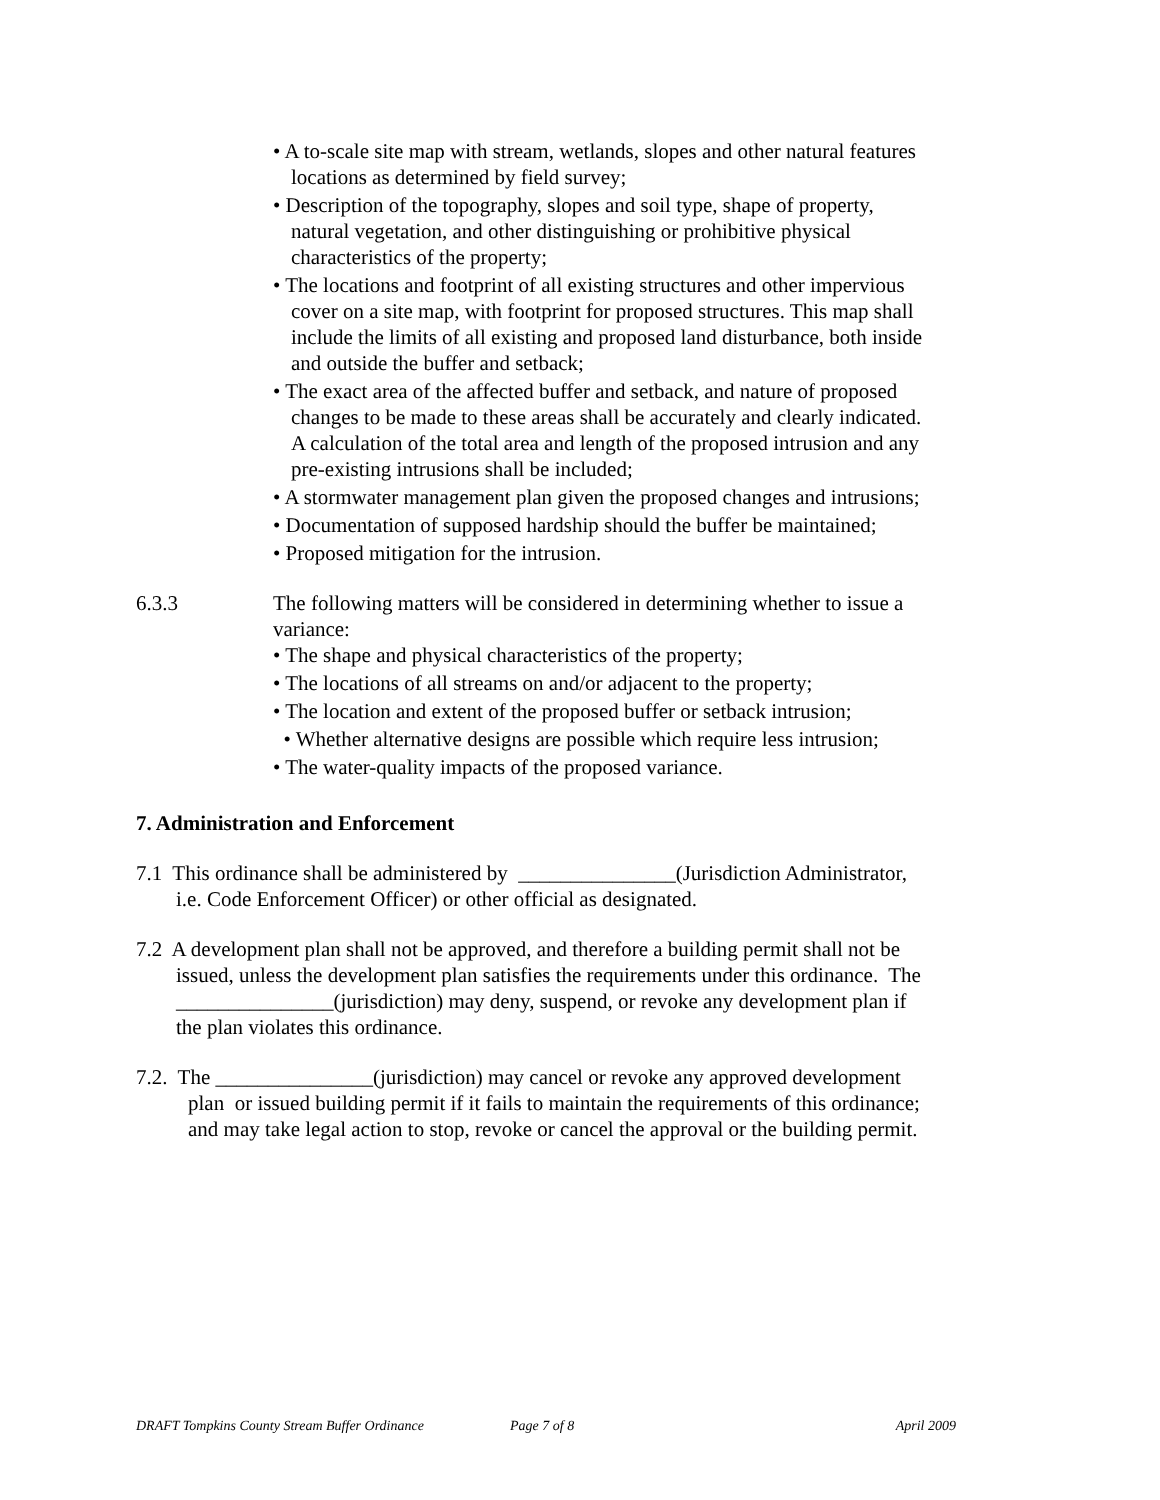• A to-scale site map with stream, wetlands, slopes and other natural features locations as determined by field survey;
• Description of the topography, slopes and soil type, shape of property, natural vegetation, and other distinguishing or prohibitive physical characteristics of the property;
• The locations and footprint of all existing structures and other impervious cover on a site map, with footprint for proposed structures. This map shall include the limits of all existing and proposed land disturbance, both inside and outside the buffer and setback;
• The exact area of the affected buffer and setback, and nature of proposed changes to be made to these areas shall be accurately and clearly indicated. A calculation of the total area and length of the proposed intrusion and any pre-existing intrusions shall be included;
• A stormwater management plan given the proposed changes and intrusions;
• Documentation of supposed hardship should the buffer be maintained;
• Proposed mitigation for the intrusion.
6.3.3 The following matters will be considered in determining whether to issue a variance:
• The shape and physical characteristics of the property;
• The locations of all streams on and/or adjacent to the property;
• The location and extent of the proposed buffer or setback intrusion;
• Whether alternative designs are possible which require less intrusion;
• The water-quality impacts of the proposed variance.
7. Administration and Enforcement
7.1 This ordinance shall be administered by _______________(Jurisdiction Administrator, i.e. Code Enforcement Officer) or other official as designated.
7.2 A development plan shall not be approved, and therefore a building permit shall not be issued, unless the development plan satisfies the requirements under this ordinance. The _______________(jurisdiction) may deny, suspend, or revoke any development plan if the plan violates this ordinance.
7.2. The _______________(jurisdiction) may cancel or revoke any approved development plan or issued building permit if it fails to maintain the requirements of this ordinance; and may take legal action to stop, revoke or cancel the approval or the building permit.
DRAFT Tompkins County Stream Buffer Ordinance Page 7 of 8 April 2009